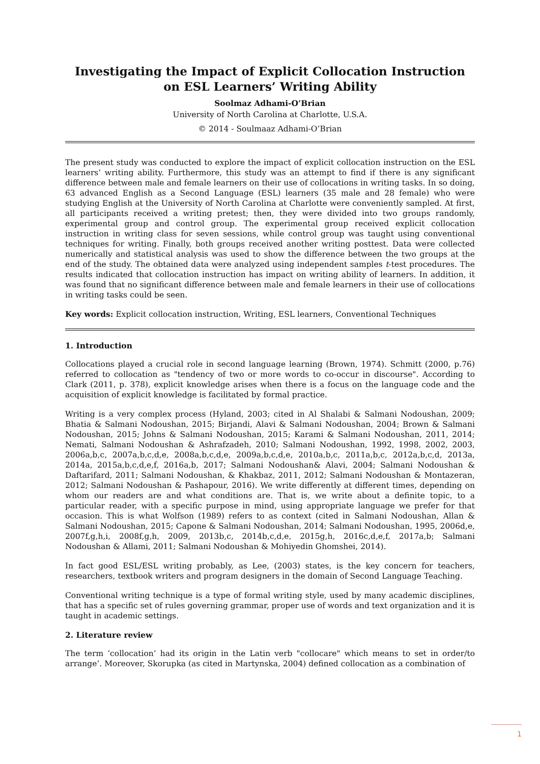Investigating the Impact of Explicit Collocation Instruction on ESL Learners’ Writing Ability
Soolmaz Adhami-O’Brian
University of North Carolina at Charlotte, U.S.A.
© 2014 - Soulmaaz Adhami-O’Brian
The present study was conducted to explore the impact of explicit collocation instruction on the ESL learners’ writing ability. Furthermore, this study was an attempt to find if there is any significant difference between male and female learners on their use of collocations in writing tasks. In so doing, 63 advanced English as a Second Language (ESL) learners (35 male and 28 female) who were studying English at the University of North Carolina at Charlotte were conveniently sampled. At first, all participants received a writing pretest; then, they were divided into two groups randomly, experimental group and control group. The experimental group received explicit collocation instruction in writing class for seven sessions, while control group was taught using conventional techniques for writing. Finally, both groups received another writing posttest. Data were collected numerically and statistical analysis was used to show the difference between the two groups at the end of the study. The obtained data were analyzed using independent samples t-test procedures. The results indicated that collocation instruction has impact on writing ability of learners. In addition, it was found that no significant difference between male and female learners in their use of collocations in writing tasks could be seen.
Key words: Explicit collocation instruction, Writing, ESL learners, Conventional Techniques
1. Introduction
Collocations played a crucial role in second language learning (Brown, 1974). Schmitt (2000, p.76) referred to collocation as "tendency of two or more words to co-occur in discourse". According to Clark (2011, p. 378), explicit knowledge arises when there is a focus on the language code and the acquisition of explicit knowledge is facilitated by formal practice.
Writing is a very complex process (Hyland, 2003; cited in Al Shalabi & Salmani Nodoushan, 2009; Bhatia & Salmani Nodoushan, 2015; Birjandi, Alavi & Salmani Nodoushan, 2004; Brown & Salmani Nodoushan, 2015; Johns & Salmani Nodoushan, 2015; Karami & Salmani Nodoushan, 2011, 2014; Nemati, Salmani Nodoushan & Ashrafzadeh, 2010; Salmani Nodoushan, 1992, 1998, 2002, 2003, 2006a,b,c, 2007a,b,c,d,e, 2008a,b,c,d,e, 2009a,b,c,d,e, 2010a,b,c, 2011a,b,c, 2012a,b,c,d, 2013a, 2014a, 2015a,b,c,d,e,f, 2016a,b, 2017; Salmani Nodoushan& Alavi, 2004; Salmani Nodoushan & Daftarifard, 2011; Salmani Nodoushan, & Khakbaz, 2011, 2012; Salmani Nodoushan & Montazeran, 2012; Salmani Nodoushan & Pashapour, 2016). We write differently at different times, depending on whom our readers are and what conditions are. That is, we write about a definite topic, to a particular reader, with a specific purpose in mind, using appropriate language we prefer for that occasion. This is what Wolfson (1989) refers to as context (cited in Salmani Nodoushan, Allan & Salmani Nodoushan, 2015; Capone & Salmani Nodoushan, 2014; Salmani Nodoushan, 1995, 2006d,e, 2007f,g,h,i, 2008f,g,h, 2009, 2013b,c, 2014b,c,d,e, 2015g,h, 2016c,d,e,f, 2017a,b; Salmani Nodoushan & Allami, 2011; Salmani Nodoushan & Mohiyedin Ghomshei, 2014).
In fact good ESL/ESL writing probably, as Lee, (2003) states, is the key concern for teachers, researchers, textbook writers and program designers in the domain of Second Language Teaching.
Conventional writing technique is a type of formal writing style, used by many academic disciplines, that has a specific set of rules governing grammar, proper use of words and text organization and it is taught in academic settings.
2. Literature review
The term ‘collocation’ had its origin in the Latin verb "collocare" which means to set in order/to arrange’. Moreover, Skorupka (as cited in Martynska, 2004) defined collocation as a combination of
1